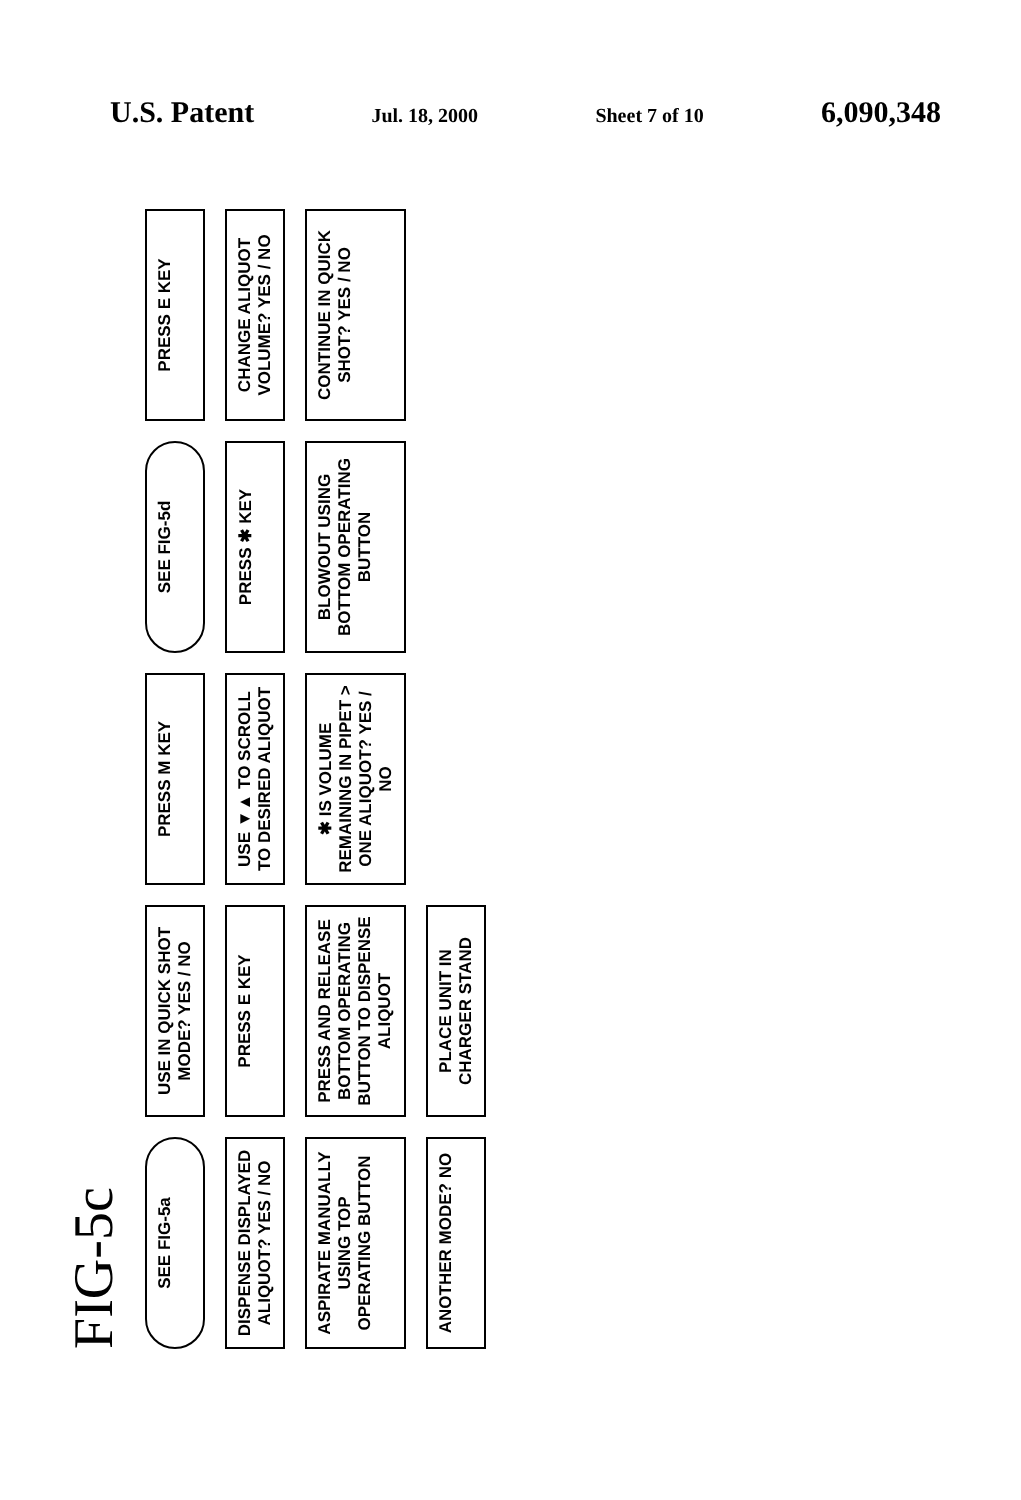U.S. Patent Jul. 18, 2000 Sheet 7 of 10 6,090,348
FIG-5c
SEE FIG-5a
USE IN QUICK SHOT MODE? YES / NO
PRESS M KEY
SEE FIG-5d
PRESS E KEY
DISPENSE DISPLAYED ALIQUOT? YES / NO
PRESS E KEY
USE ▼▲ TO SCROLL TO DESIRED ALIQUOT
PRESS ✱ KEY
CHANGE ALIQUOT VOLUME? YES / NO
ASPIRATE MANUALLY USING TOP OPERATING BUTTON
PRESS AND RELEASE BOTTOM OPERATING BUTTON TO DISPENSE ALIQUOT
✱ IS VOLUME REMAINING IN PIPET > ONE ALIQUOT? YES / NO
BLOWOUT USING BOTTOM OPERATING BUTTON
CONTINUE IN QUICK SHOT? YES / NO
ANOTHER MODE? NO
PLACE UNIT IN CHARGER STAND